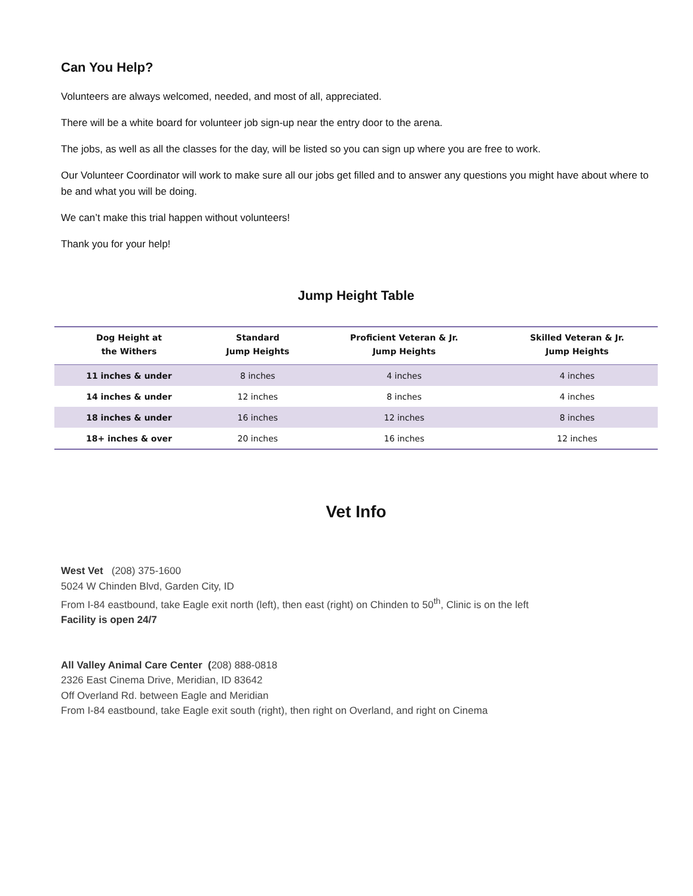Can You Help?
Volunteers are always welcomed, needed, and most of all, appreciated.
There will be a white board for volunteer job sign-up near the entry door to the arena.
The jobs, as well as all the classes for the day, will be listed so you can sign up where you are free to work.
Our Volunteer Coordinator will work to make sure all our jobs get filled and to answer any questions you might have about where to be and what you will be doing.
We can’t make this trial happen without volunteers!
Thank you for your help!
Jump Height Table
| Dog Height at the Withers | Standard Jump Heights | Proficient Veteran & Jr. Jump Heights | Skilled Veteran & Jr. Jump Heights |
| --- | --- | --- | --- |
| 11 inches & under | 8 inches | 4 inches | 4 inches |
| 14 inches & under | 12 inches | 8 inches | 4 inches |
| 18 inches & under | 16 inches | 12 inches | 8 inches |
| 18+ inches & over | 20 inches | 16 inches | 12 inches |
Vet Info
West Vet (208) 375-1600
5024 W Chinden Blvd, Garden City, ID
From I-84 eastbound, take Eagle exit north (left), then east (right) on Chinden to 50<sup>th</sup>, Clinic is on the left
Facility is open 24/7
All Valley Animal Care Center (208) 888-0818
2326 East Cinema Drive, Meridian, ID 83642
Off Overland Rd. between Eagle and Meridian
From I-84 eastbound, take Eagle exit south (right), then right on Overland, and right on Cinema